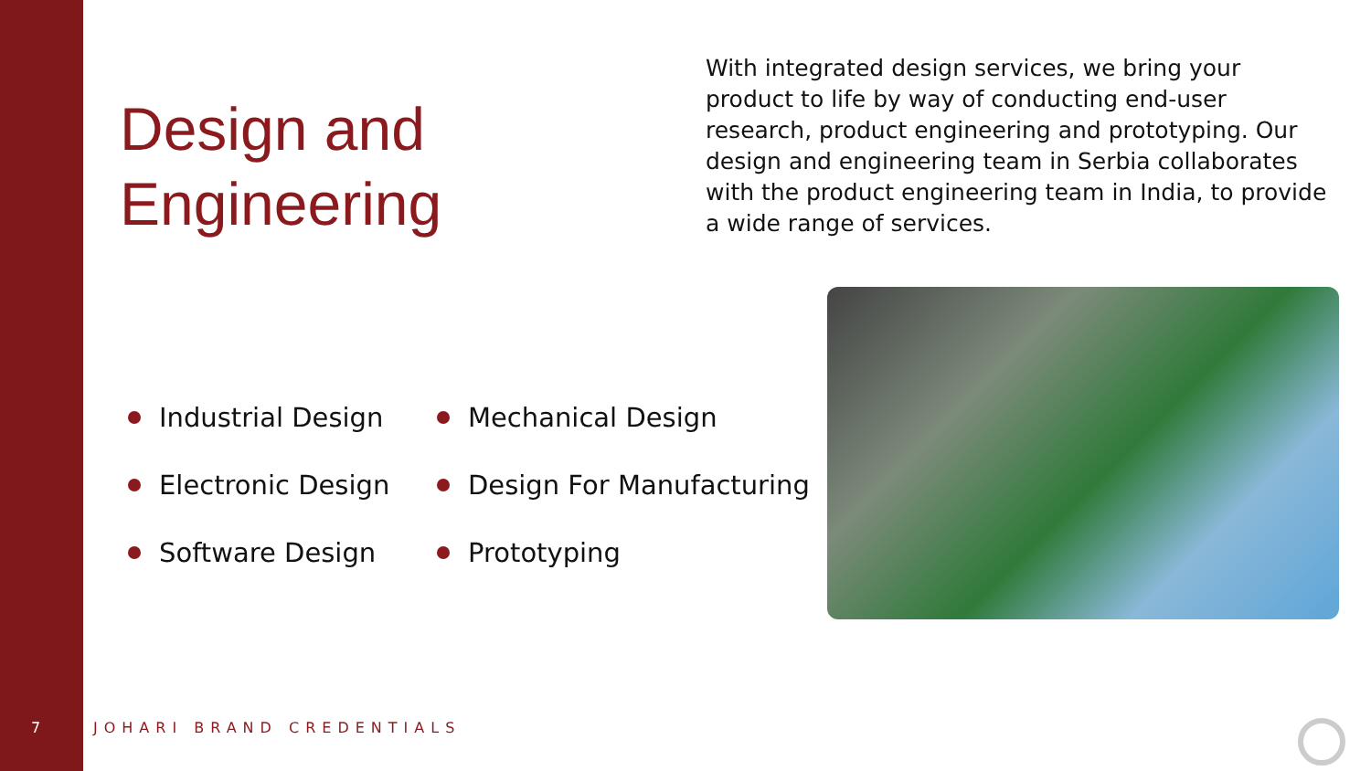Design and
Engineering
With integrated design services, we bring your product to life by way of conducting end-user research, product engineering and prototyping. Our design and engineering team in Serbia collaborates with the product engineering team in India, to provide a wide range of services.
Industrial Design
Mechanical Design
Electronic Design
Design For Manufacturing
Software Design
Prototyping
7 JOHARI BRAND CREDENTIALS